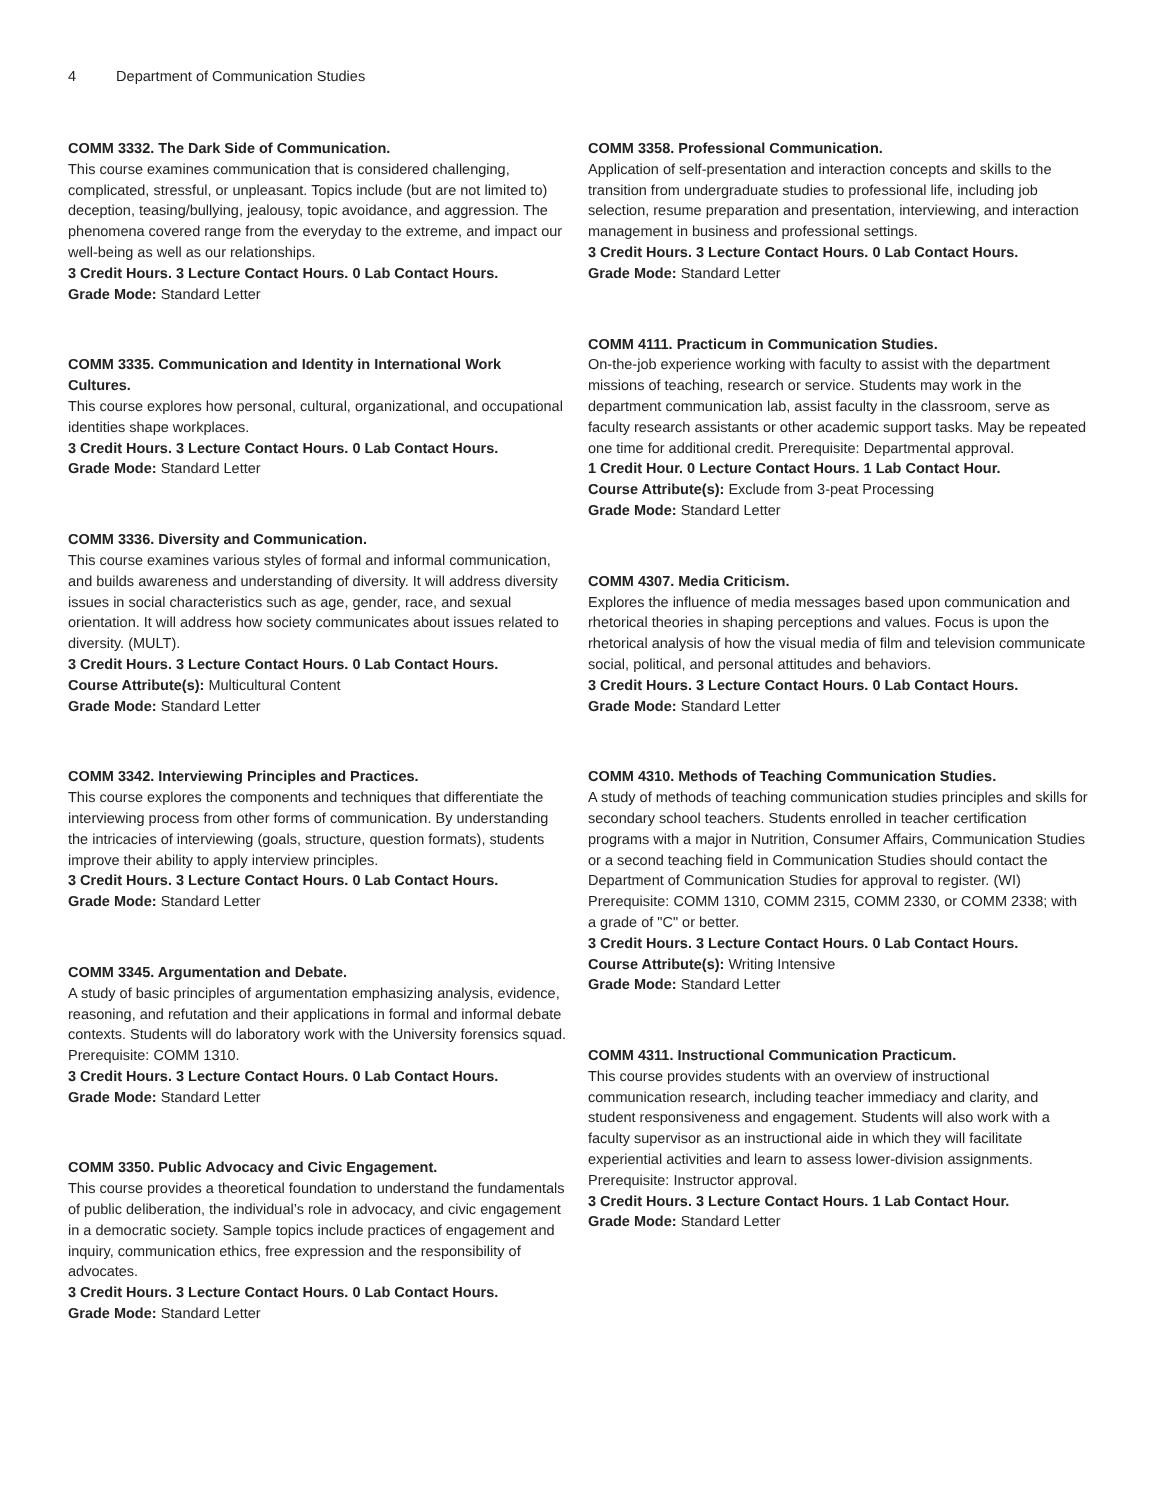4 Department of Communication Studies
COMM 3332. The Dark Side of Communication.
This course examines communication that is considered challenging, complicated, stressful, or unpleasant. Topics include (but are not limited to) deception, teasing/bullying, jealousy, topic avoidance, and aggression. The phenomena covered range from the everyday to the extreme, and impact our well-being as well as our relationships.
3 Credit Hours. 3 Lecture Contact Hours. 0 Lab Contact Hours.
Grade Mode: Standard Letter
COMM 3335. Communication and Identity in International Work Cultures.
This course explores how personal, cultural, organizational, and occupational identities shape workplaces.
3 Credit Hours. 3 Lecture Contact Hours. 0 Lab Contact Hours.
Grade Mode: Standard Letter
COMM 3336. Diversity and Communication.
This course examines various styles of formal and informal communication, and builds awareness and understanding of diversity. It will address diversity issues in social characteristics such as age, gender, race, and sexual orientation. It will address how society communicates about issues related to diversity. (MULT).
3 Credit Hours. 3 Lecture Contact Hours. 0 Lab Contact Hours.
Course Attribute(s): Multicultural Content
Grade Mode: Standard Letter
COMM 3342. Interviewing Principles and Practices.
This course explores the components and techniques that differentiate the interviewing process from other forms of communication. By understanding the intricacies of interviewing (goals, structure, question formats), students improve their ability to apply interview principles.
3 Credit Hours. 3 Lecture Contact Hours. 0 Lab Contact Hours.
Grade Mode: Standard Letter
COMM 3345. Argumentation and Debate.
A study of basic principles of argumentation emphasizing analysis, evidence, reasoning, and refutation and their applications in formal and informal debate contexts. Students will do laboratory work with the University forensics squad. Prerequisite: COMM 1310.
3 Credit Hours. 3 Lecture Contact Hours. 0 Lab Contact Hours.
Grade Mode: Standard Letter
COMM 3350. Public Advocacy and Civic Engagement.
This course provides a theoretical foundation to understand the fundamentals of public deliberation, the individual’s role in advocacy, and civic engagement in a democratic society. Sample topics include practices of engagement and inquiry, communication ethics, free expression and the responsibility of advocates.
3 Credit Hours. 3 Lecture Contact Hours. 0 Lab Contact Hours.
Grade Mode: Standard Letter
COMM 3358. Professional Communication.
Application of self-presentation and interaction concepts and skills to the transition from undergraduate studies to professional life, including job selection, resume preparation and presentation, interviewing, and interaction management in business and professional settings.
3 Credit Hours. 3 Lecture Contact Hours. 0 Lab Contact Hours.
Grade Mode: Standard Letter
COMM 4111. Practicum in Communication Studies.
On-the-job experience working with faculty to assist with the department missions of teaching, research or service. Students may work in the department communication lab, assist faculty in the classroom, serve as faculty research assistants or other academic support tasks. May be repeated one time for additional credit. Prerequisite: Departmental approval.
1 Credit Hour. 0 Lecture Contact Hours. 1 Lab Contact Hour.
Course Attribute(s): Exclude from 3-peat Processing
Grade Mode: Standard Letter
COMM 4307. Media Criticism.
Explores the influence of media messages based upon communication and rhetorical theories in shaping perceptions and values. Focus is upon the rhetorical analysis of how the visual media of film and television communicate social, political, and personal attitudes and behaviors.
3 Credit Hours. 3 Lecture Contact Hours. 0 Lab Contact Hours.
Grade Mode: Standard Letter
COMM 4310. Methods of Teaching Communication Studies.
A study of methods of teaching communication studies principles and skills for secondary school teachers. Students enrolled in teacher certification programs with a major in Nutrition, Consumer Affairs, Communication Studies or a second teaching field in Communication Studies should contact the Department of Communication Studies for approval to register. (WI) Prerequisite: COMM 1310, COMM 2315, COMM 2330, or COMM 2338; with a grade of "C" or better.
3 Credit Hours. 3 Lecture Contact Hours. 0 Lab Contact Hours.
Course Attribute(s): Writing Intensive
Grade Mode: Standard Letter
COMM 4311. Instructional Communication Practicum.
This course provides students with an overview of instructional communication research, including teacher immediacy and clarity, and student responsiveness and engagement. Students will also work with a faculty supervisor as an instructional aide in which they will facilitate experiential activities and learn to assess lower-division assignments. Prerequisite: Instructor approval.
3 Credit Hours. 3 Lecture Contact Hours. 1 Lab Contact Hour.
Grade Mode: Standard Letter